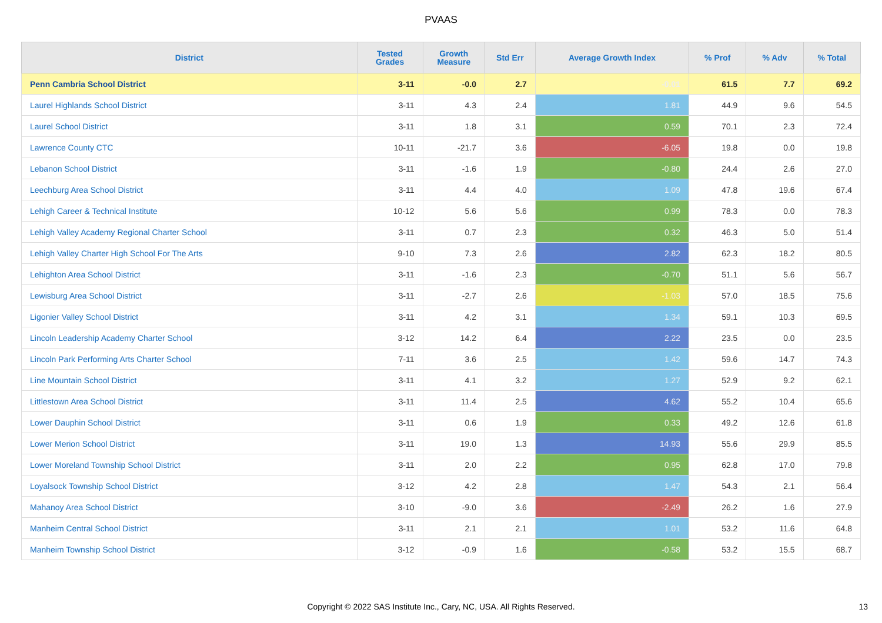PVAAS
| District | Tested Grades | Growth Measure | Std Err | Average Growth Index | % Prof | % Adv | % Total |
| --- | --- | --- | --- | --- | --- | --- | --- |
| Penn Cambria School District | 3-11 | -0.0 | 2.7 | -0.01 | 61.5 | 7.7 | 69.2 |
| Laurel Highlands School District | 3-11 | 4.3 | 2.4 | 1.81 | 44.9 | 9.6 | 54.5 |
| Laurel School District | 3-11 | 1.8 | 3.1 | 0.59 | 70.1 | 2.3 | 72.4 |
| Lawrence County CTC | 10-11 | -21.7 | 3.6 | -6.05 | 19.8 | 0.0 | 19.8 |
| Lebanon School District | 3-11 | -1.6 | 1.9 | -0.80 | 24.4 | 2.6 | 27.0 |
| Leechburg Area School District | 3-11 | 4.4 | 4.0 | 1.09 | 47.8 | 19.6 | 67.4 |
| Lehigh Career & Technical Institute | 10-12 | 5.6 | 5.6 | 0.99 | 78.3 | 0.0 | 78.3 |
| Lehigh Valley Academy Regional Charter School | 3-11 | 0.7 | 2.3 | 0.32 | 46.3 | 5.0 | 51.4 |
| Lehigh Valley Charter High School For The Arts | 9-10 | 7.3 | 2.6 | 2.82 | 62.3 | 18.2 | 80.5 |
| Lehighton Area School District | 3-11 | -1.6 | 2.3 | -0.70 | 51.1 | 5.6 | 56.7 |
| Lewisburg Area School District | 3-11 | -2.7 | 2.6 | -1.03 | 57.0 | 18.5 | 75.6 |
| Ligonier Valley School District | 3-11 | 4.2 | 3.1 | 1.34 | 59.1 | 10.3 | 69.5 |
| Lincoln Leadership Academy Charter School | 3-12 | 14.2 | 6.4 | 2.22 | 23.5 | 0.0 | 23.5 |
| Lincoln Park Performing Arts Charter School | 7-11 | 3.6 | 2.5 | 1.42 | 59.6 | 14.7 | 74.3 |
| Line Mountain School District | 3-11 | 4.1 | 3.2 | 1.27 | 52.9 | 9.2 | 62.1 |
| Littlestown Area School District | 3-11 | 11.4 | 2.5 | 4.62 | 55.2 | 10.4 | 65.6 |
| Lower Dauphin School District | 3-11 | 0.6 | 1.9 | 0.33 | 49.2 | 12.6 | 61.8 |
| Lower Merion School District | 3-11 | 19.0 | 1.3 | 14.93 | 55.6 | 29.9 | 85.5 |
| Lower Moreland Township School District | 3-11 | 2.0 | 2.2 | 0.95 | 62.8 | 17.0 | 79.8 |
| Loyalsock Township School District | 3-12 | 4.2 | 2.8 | 1.47 | 54.3 | 2.1 | 56.4 |
| Mahanoy Area School District | 3-10 | -9.0 | 3.6 | -2.49 | 26.2 | 1.6 | 27.9 |
| Manheim Central School District | 3-11 | 2.1 | 2.1 | 1.01 | 53.2 | 11.6 | 64.8 |
| Manheim Township School District | 3-12 | -0.9 | 1.6 | -0.58 | 53.2 | 15.5 | 68.7 |
Copyright © 2022 SAS Institute Inc., Cary, NC, USA. All Rights Reserved.
13